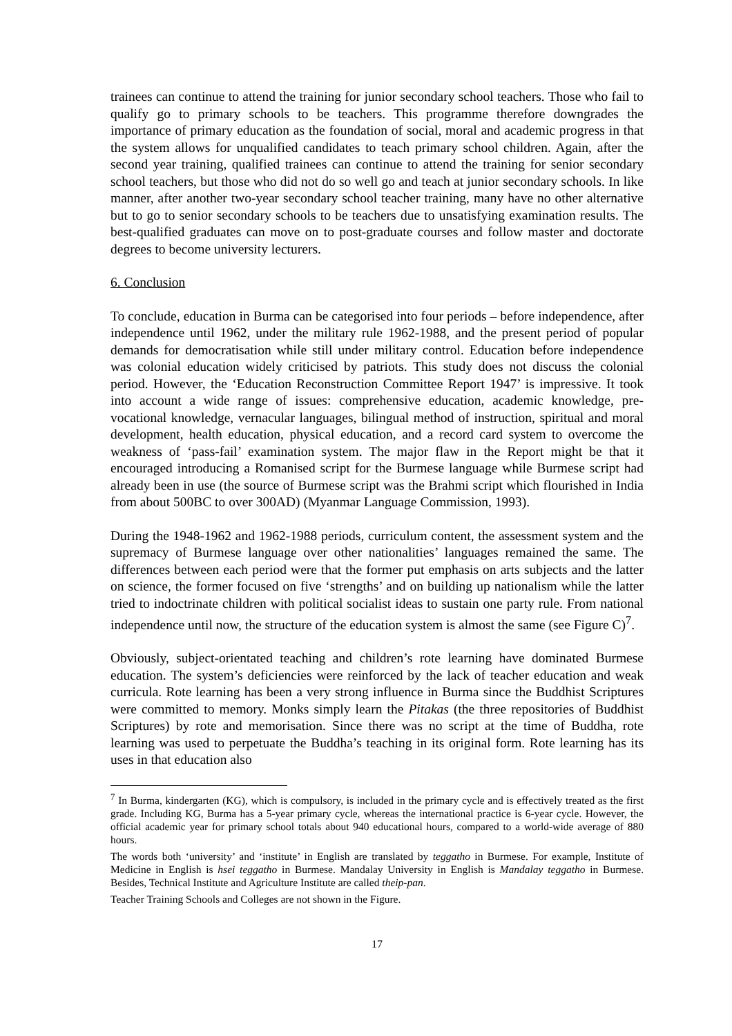trainees can continue to attend the training for junior secondary school teachers. Those who fail to qualify go to primary schools to be teachers. This programme therefore downgrades the importance of primary education as the foundation of social, moral and academic progress in that the system allows for unqualified candidates to teach primary school children. Again, after the second year training, qualified trainees can continue to attend the training for senior secondary school teachers, but those who did not do so well go and teach at junior secondary schools. In like manner, after another two-year secondary school teacher training, many have no other alternative but to go to senior secondary schools to be teachers due to unsatisfying examination results. The best-qualified graduates can move on to post-graduate courses and follow master and doctorate degrees to become university lecturers.
6. Conclusion
To conclude, education in Burma can be categorised into four periods – before independence, after independence until 1962, under the military rule 1962-1988, and the present period of popular demands for democratisation while still under military control. Education before independence was colonial education widely criticised by patriots. This study does not discuss the colonial period. However, the ‘Education Reconstruction Committee Report 1947’ is impressive. It took into account a wide range of issues: comprehensive education, academic knowledge, pre-vocational knowledge, vernacular languages, bilingual method of instruction, spiritual and moral development, health education, physical education, and a record card system to overcome the weakness of ‘pass-fail’ examination system. The major flaw in the Report might be that it encouraged introducing a Romanised script for the Burmese language while Burmese script had already been in use (the source of Burmese script was the Brahmi script which flourished in India from about 500BC to over 300AD) (Myanmar Language Commission, 1993).
During the 1948-1962 and 1962-1988 periods, curriculum content, the assessment system and the supremacy of Burmese language over other nationalities’ languages remained the same. The differences between each period were that the former put emphasis on arts subjects and the latter on science, the former focused on five ‘strengths’ and on building up nationalism while the latter tried to indoctrinate children with political socialist ideas to sustain one party rule. From national independence until now, the structure of the education system is almost the same (see Figure C)<sup>7</sup>.
Obviously, subject-orientated teaching and children’s rote learning have dominated Burmese education. The system’s deficiencies were reinforced by the lack of teacher education and weak curricula. Rote learning has been a very strong influence in Burma since the Buddhist Scriptures were committed to memory. Monks simply learn the Pitakas (the three repositories of Buddhist Scriptures) by rote and memorisation. Since there was no script at the time of Buddha, rote learning was used to perpetuate the Buddha’s teaching in its original form. Rote learning has its uses in that education also
<sup>7</sup> In Burma, kindergarten (KG), which is compulsory, is included in the primary cycle and is effectively treated as the first grade. Including KG, Burma has a 5-year primary cycle, whereas the international practice is 6-year cycle. However, the official academic year for primary school totals about 940 educational hours, compared to a world-wide average of 880 hours.
The words both ‘university’ and ‘institute’ in English are translated by teggatho in Burmese. For example, Institute of Medicine in English is hsei teggatho in Burmese. Mandalay University in English is Mandalay teggatho in Burmese. Besides, Technical Institute and Agriculture Institute are called theip-pan.
Teacher Training Schools and Colleges are not shown in the Figure.
17